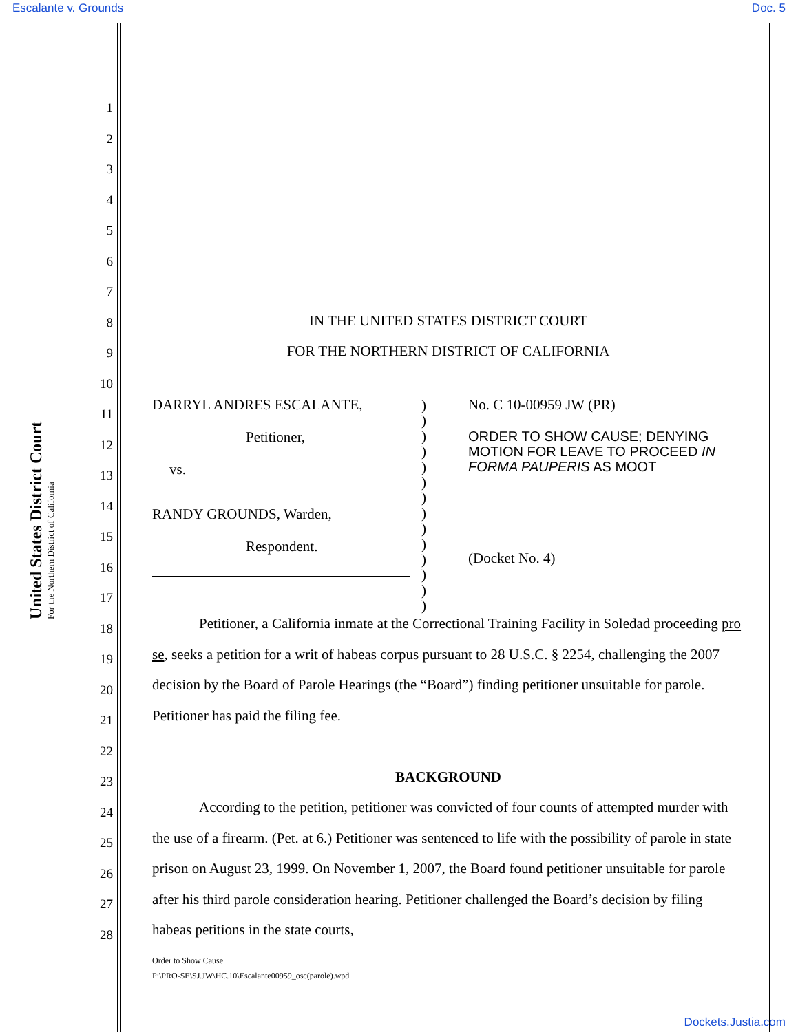Escalante v. Grounds Doc. 5
United States District Court
For the Northern District of California
1
2
3
4
5
6
7
8
9
10
11
12
13
14
15
16
17
18
19
20
21
22
23
24
25
26
27
28
IN THE UNITED STATES DISTRICT COURT
FOR THE NORTHERN DISTRICT OF CALIFORNIA
DARRYL ANDRES ESCALANTE,
Petitioner,
vs.
RANDY GROUNDS, Warden,
Respondent.
)
)
)
)
)
)
)
)
)
)
)
)
)
)
No. C 10-00959 JW (PR)
ORDER TO SHOW CAUSE; DENYING MOTION FOR LEAVE TO PROCEED IN FORMA PAUPERIS AS MOOT
(Docket No. 4)
Petitioner, a California inmate at the Correctional Training Facility in Soledad proceeding pro se, seeks a petition for a writ of habeas corpus pursuant to 28 U.S.C. § 2254, challenging the 2007 decision by the Board of Parole Hearings (the “Board”) finding petitioner unsuitable for parole. Petitioner has paid the filing fee.
BACKGROUND
According to the petition, petitioner was convicted of four counts of attempted murder with the use of a firearm. (Pet. at 6.) Petitioner was sentenced to life with the possibility of parole in state prison on August 23, 1999. On November 1, 2007, the Board found petitioner unsuitable for parole after his third parole consideration hearing. Petitioner challenged the Board’s decision by filing habeas petitions in the state courts,
Order to Show Cause
P:\PRO-SE\SJ.JW\HC.10\Escalante00959_osc(parole).wpd
Dockets.Justia.com